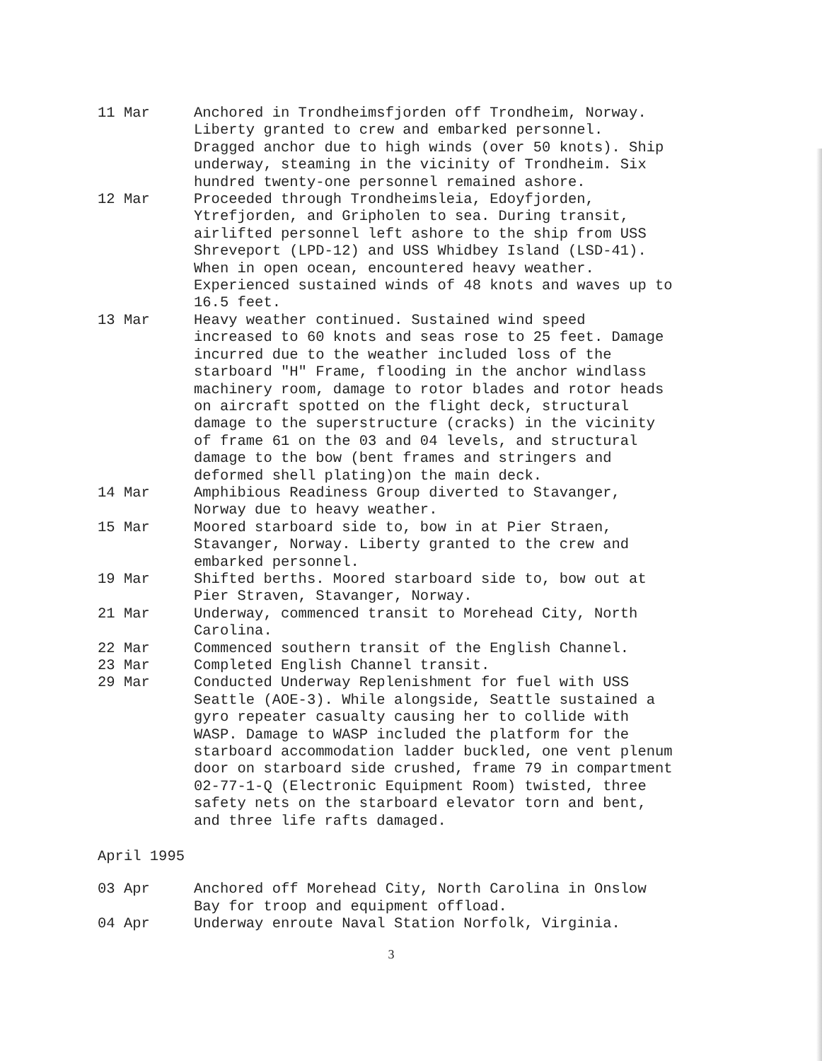11 Mar Anchored in Trondheimsfjorden off Trondheim, Norway. Liberty granted to crew and embarked personnel. Dragged anchor due to high winds (over 50 knots). Ship underway, steaming in the vicinity of Trondheim. Six hundred twenty-one personnel remained ashore.
12 Mar Proceeded through Trondheimsleia, Edoyfjorden, Ytrefjorden, and Gripholen to sea. During transit, airlifted personnel left ashore to the ship from USS Shreveport (LPD-12) and USS Whidbey Island (LSD-41). When in open ocean, encountered heavy weather. Experienced sustained winds of 48 knots and waves up to 16.5 feet.
13 Mar Heavy weather continued. Sustained wind speed increased to 60 knots and seas rose to 25 feet. Damage incurred due to the weather included loss of the starboard "H" Frame, flooding in the anchor windlass machinery room, damage to rotor blades and rotor heads on aircraft spotted on the flight deck, structural damage to the superstructure (cracks) in the vicinity of frame 61 on the 03 and 04 levels, and structural damage to the bow (bent frames and stringers and deformed shell plating)on the main deck.
14 Mar Amphibious Readiness Group diverted to Stavanger, Norway due to heavy weather.
15 Mar Moored starboard side to, bow in at Pier Straen, Stavanger, Norway. Liberty granted to the crew and embarked personnel.
19 Mar Shifted berths. Moored starboard side to, bow out at Pier Straven, Stavanger, Norway.
21 Mar Underway, commenced transit to Morehead City, North Carolina.
22 Mar Commenced southern transit of the English Channel.
23 Mar Completed English Channel transit.
29 Mar Conducted Underway Replenishment for fuel with USS Seattle (AOE-3). While alongside, Seattle sustained a gyro repeater casualty causing her to collide with WASP. Damage to WASP included the platform for the starboard accommodation ladder buckled, one vent plenum door on starboard side crushed, frame 79 in compartment 02-77-1-Q (Electronic Equipment Room) twisted, three safety nets on the starboard elevator torn and bent, and three life rafts damaged.
April 1995
03 Apr Anchored off Morehead City, North Carolina in Onslow Bay for troop and equipment offload.
04 Apr Underway enroute Naval Station Norfolk, Virginia.
3